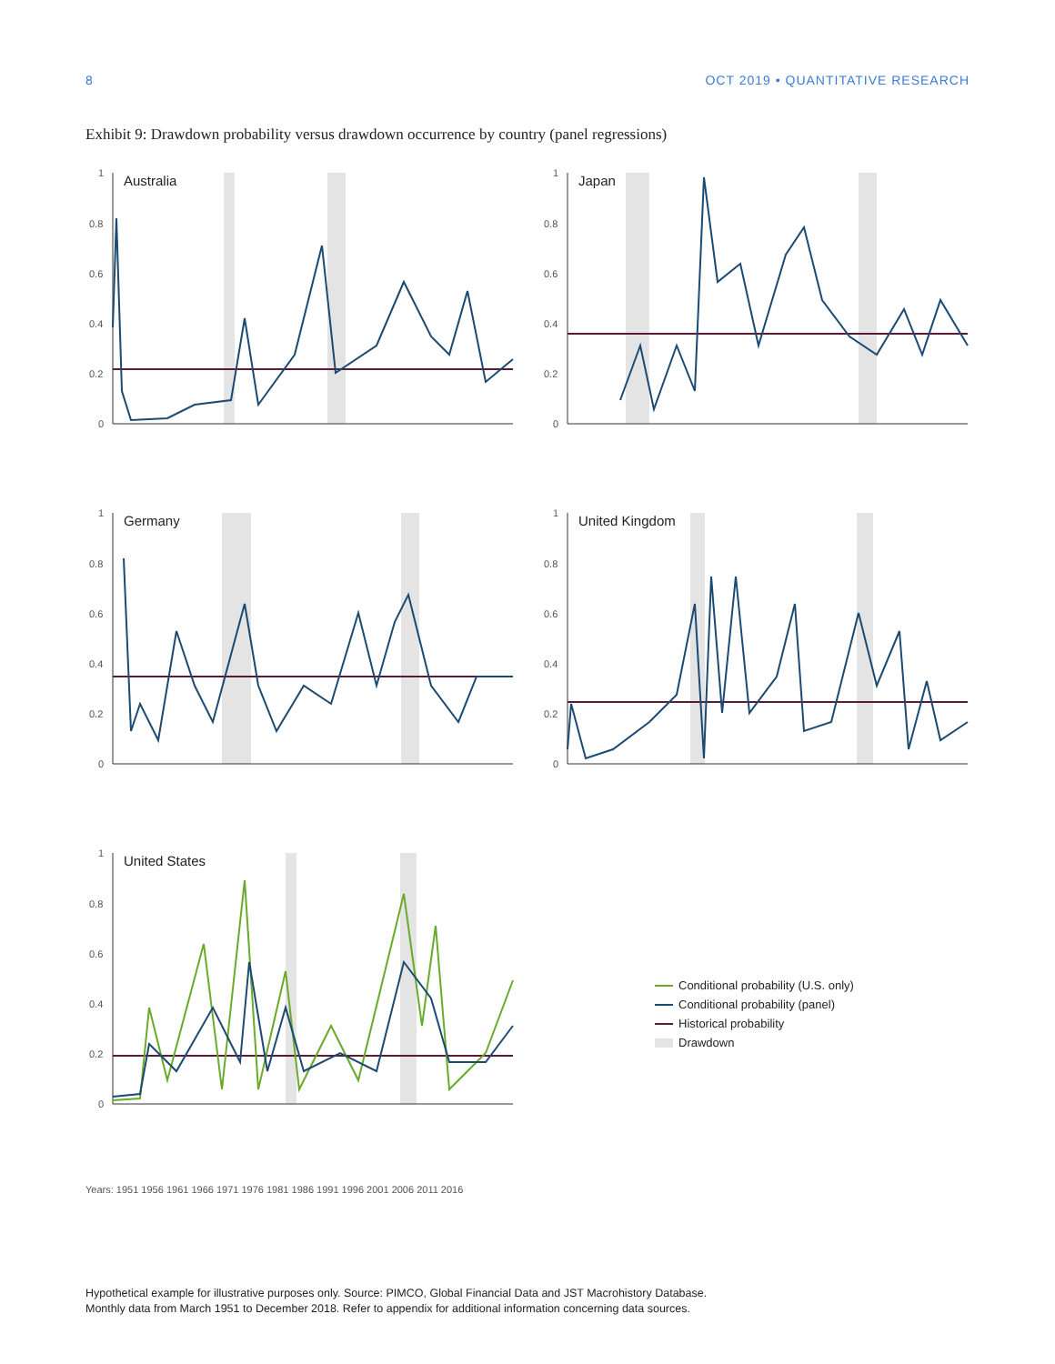8 OCT 2019 • QUANTITATIVE RESEARCH
Exhibit 9: Drawdown probability versus drawdown occurrence by country (panel regressions)
Australia
1
0.8
0.6
0.4
0.2
0
Japan
1
0.8
0.6
0.4
0.2
0
Germany
1
0.8
0.6
0.4
0.2
0
United Kingdom
1
0.8
0.6
0.4
0.2
0
United States
1
0.8
0.6
0.4
0.2
0
Conditional probability (U.S. only)
Conditional probability (panel)
Historical probability
Drawdown
Years: 1951 1956 1961 1966 1971 1976 1981 1986 1991 1996 2001 2006 2011 2016
Hypothetical example for illustrative purposes only. Source: PIMCO, Global Financial Data and JST Macrohistory Database.
Monthly data from March 1951 to December 2018. Refer to appendix for additional information concerning data sources.